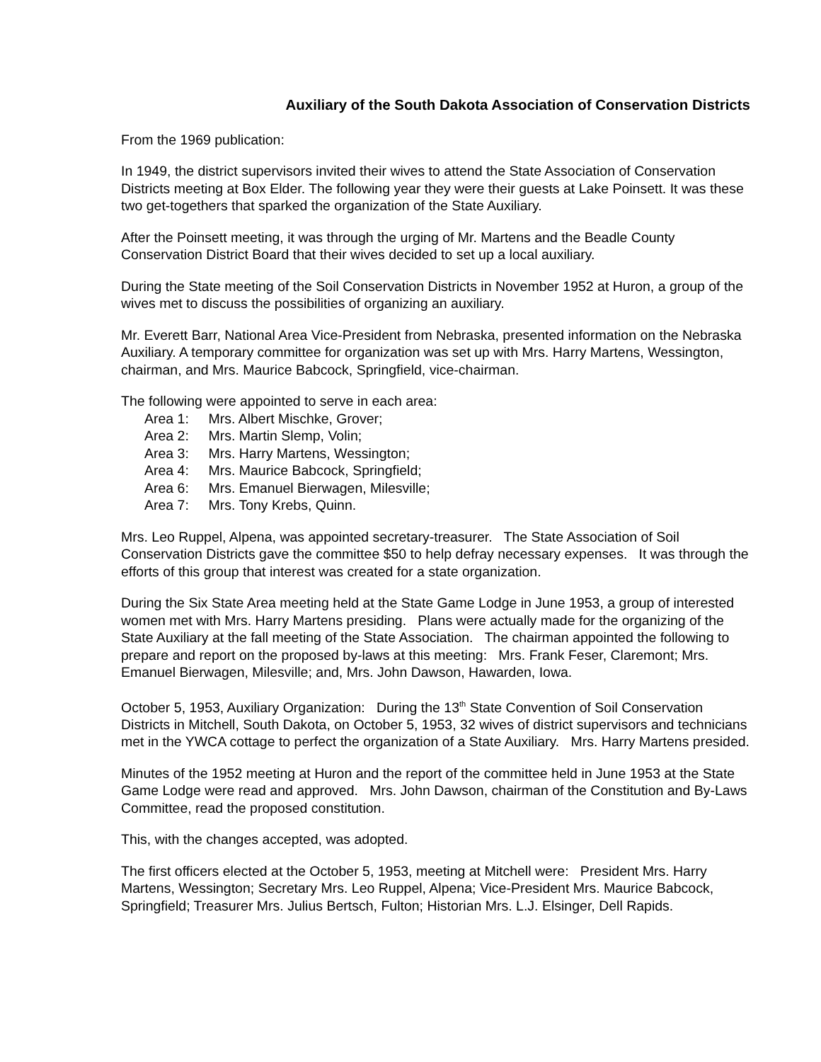Auxiliary of the South Dakota Association of Conservation Districts
From the 1969 publication:
In 1949, the district supervisors invited their wives to attend the State Association of Conservation Districts meeting at Box Elder. The following year they were their guests at Lake Poinsett. It was these two get-togethers that sparked the organization of the State Auxiliary.
After the Poinsett meeting, it was through the urging of Mr. Martens and the Beadle County Conservation District Board that their wives decided to set up a local auxiliary.
During the State meeting of the Soil Conservation Districts in November 1952 at Huron, a group of the wives met to discuss the possibilities of organizing an auxiliary.
Mr. Everett Barr, National Area Vice-President from Nebraska, presented information on the Nebraska Auxiliary. A temporary committee for organization was set up with Mrs. Harry Martens, Wessington, chairman, and Mrs. Maurice Babcock, Springfield, vice-chairman.
The following were appointed to serve in each area:
Area 1: Mrs. Albert Mischke, Grover;
Area 2: Mrs. Martin Slemp, Volin;
Area 3: Mrs. Harry Martens, Wessington;
Area 4: Mrs. Maurice Babcock, Springfield;
Area 6: Mrs. Emanuel Bierwagen, Milesville;
Area 7: Mrs. Tony Krebs, Quinn.
Mrs. Leo Ruppel, Alpena, was appointed secretary-treasurer. The State Association of Soil Conservation Districts gave the committee $50 to help defray necessary expenses. It was through the efforts of this group that interest was created for a state organization.
During the Six State Area meeting held at the State Game Lodge in June 1953, a group of interested women met with Mrs. Harry Martens presiding. Plans were actually made for the organizing of the State Auxiliary at the fall meeting of the State Association. The chairman appointed the following to prepare and report on the proposed by-laws at this meeting: Mrs. Frank Feser, Claremont; Mrs. Emanuel Bierwagen, Milesville; and, Mrs. John Dawson, Hawarden, Iowa.
October 5, 1953, Auxiliary Organization: During the 13<sup>th</sup> State Convention of Soil Conservation Districts in Mitchell, South Dakota, on October 5, 1953, 32 wives of district supervisors and technicians met in the YWCA cottage to perfect the organization of a State Auxiliary. Mrs. Harry Martens presided.
Minutes of the 1952 meeting at Huron and the report of the committee held in June 1953 at the State Game Lodge were read and approved. Mrs. John Dawson, chairman of the Constitution and By-Laws Committee, read the proposed constitution.
This, with the changes accepted, was adopted.
The first officers elected at the October 5, 1953, meeting at Mitchell were: President Mrs. Harry Martens, Wessington; Secretary Mrs. Leo Ruppel, Alpena; Vice-President Mrs. Maurice Babcock, Springfield; Treasurer Mrs. Julius Bertsch, Fulton; Historian Mrs. L.J. Elsinger, Dell Rapids.